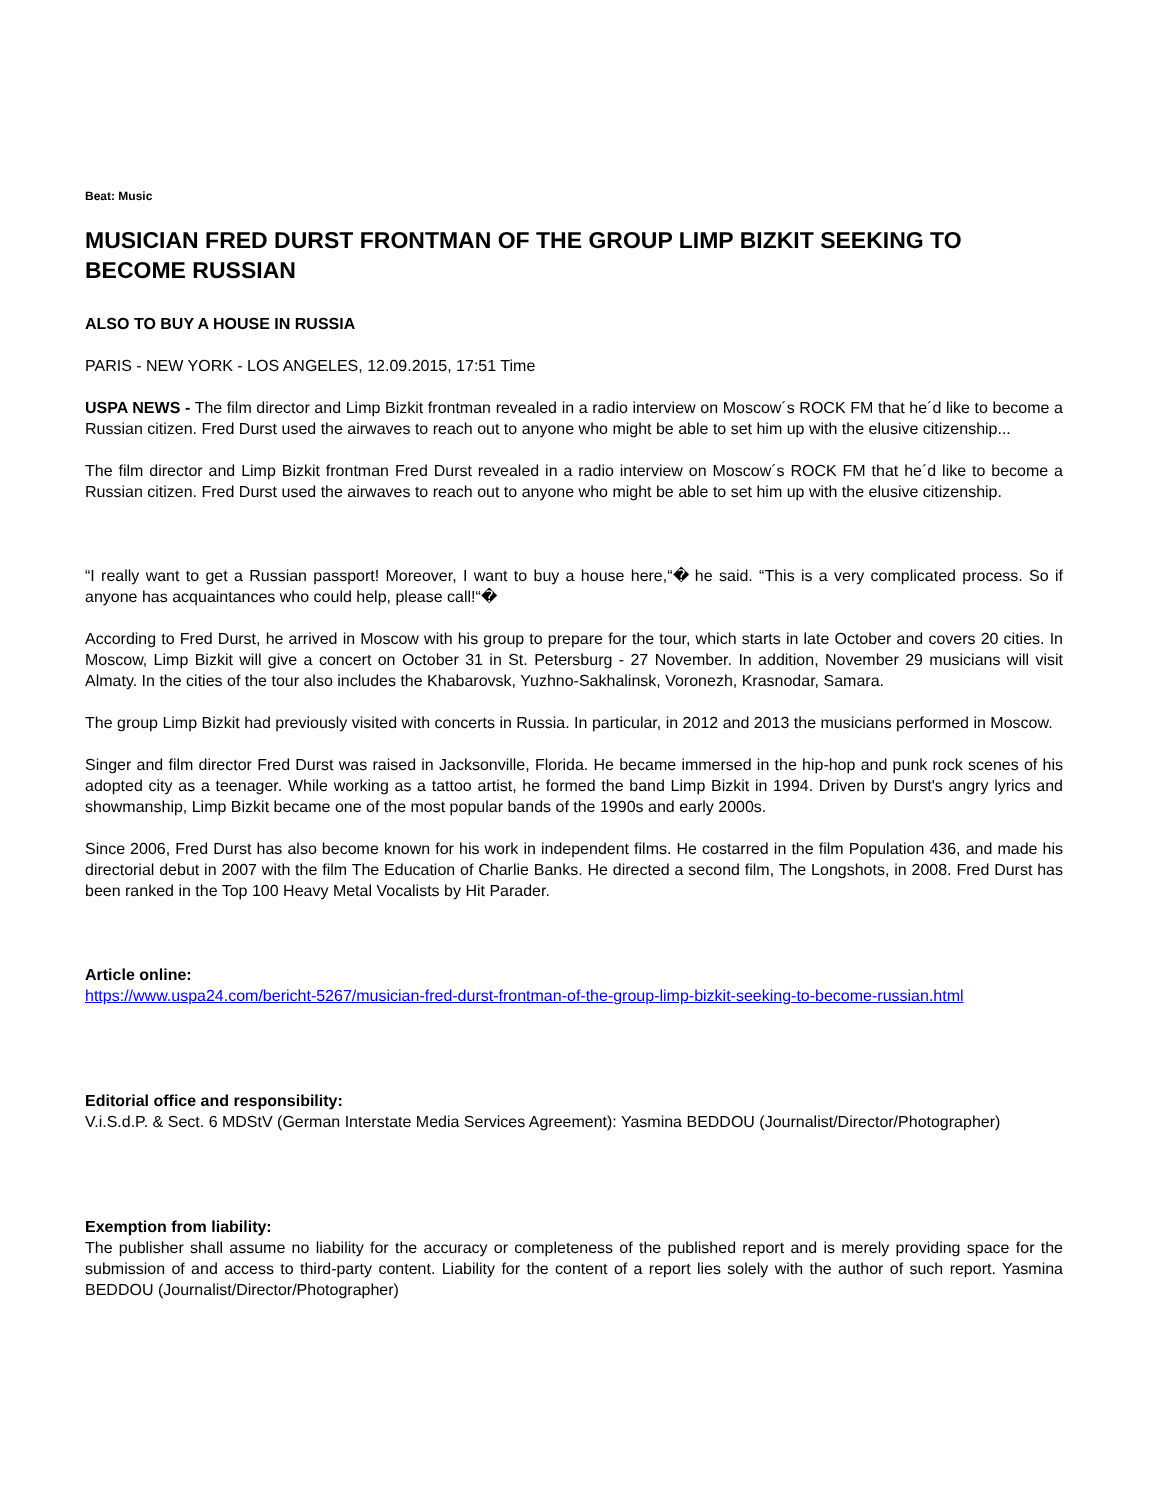Beat: Music
MUSICIAN FRED DURST FRONTMAN OF THE GROUP LIMP BIZKIT SEEKING TO BECOME RUSSIAN
ALSO TO BUY A HOUSE IN RUSSIA
PARIS - NEW YORK - LOS ANGELES, 12.09.2015, 17:51 Time
USPA NEWS - The film director and Limp Bizkit frontman revealed in a radio interview on Moscow´s ROCK FM that he´d like to become a Russian citizen. Fred Durst used the airwaves to reach out to anyone who might be able to set him up with the elusive citizenship...
The film director and Limp Bizkit frontman Fred Durst revealed in a radio interview on Moscow´s ROCK FM that he´d like to become a Russian citizen. Fred Durst used the airwaves to reach out to anyone who might be able to set him up with the elusive citizenship.
“I really want to get a Russian passport! Moreover, I want to buy a house here,“� he said. “This is a very complicated process. So if anyone has acquaintances who could help, please call!“�
According to Fred Durst, he arrived in Moscow with his group to prepare for the tour, which starts in late October and covers 20 cities. In Moscow, Limp Bizkit will give a concert on October 31 in St. Petersburg - 27 November. In addition, November 29 musicians will visit Almaty. In the cities of the tour also includes the Khabarovsk, Yuzhno-Sakhalinsk, Voronezh, Krasnodar, Samara.
The group Limp Bizkit had previously visited with concerts in Russia. In particular, in 2012 and 2013 the musicians performed in Moscow.
Singer and film director Fred Durst was raised in Jacksonville, Florida. He became immersed in the hip-hop and punk rock scenes of his adopted city as a teenager. While working as a tattoo artist, he formed the band Limp Bizkit in 1994. Driven by Durst's angry lyrics and showmanship, Limp Bizkit became one of the most popular bands of the 1990s and early 2000s.
Since 2006, Fred Durst has also become known for his work in independent films. He costarred in the film Population 436, and made his directorial debut in 2007 with the film The Education of Charlie Banks. He directed a second film, The Longshots, in 2008. Fred Durst has been ranked in the Top 100 Heavy Metal Vocalists by Hit Parader.
Article online:
https://www.uspa24.com/bericht-5267/musician-fred-durst-frontman-of-the-group-limp-bizkit-seeking-to-become-russian.html
Editorial office and responsibility:
V.i.S.d.P. & Sect. 6 MDStV (German Interstate Media Services Agreement): Yasmina BEDDOU (Journalist/Director/Photographer)
Exemption from liability:
The publisher shall assume no liability for the accuracy or completeness of the published report and is merely providing space for the submission of and access to third-party content. Liability for the content of a report lies solely with the author of such report. Yasmina BEDDOU (Journalist/Director/Photographer)